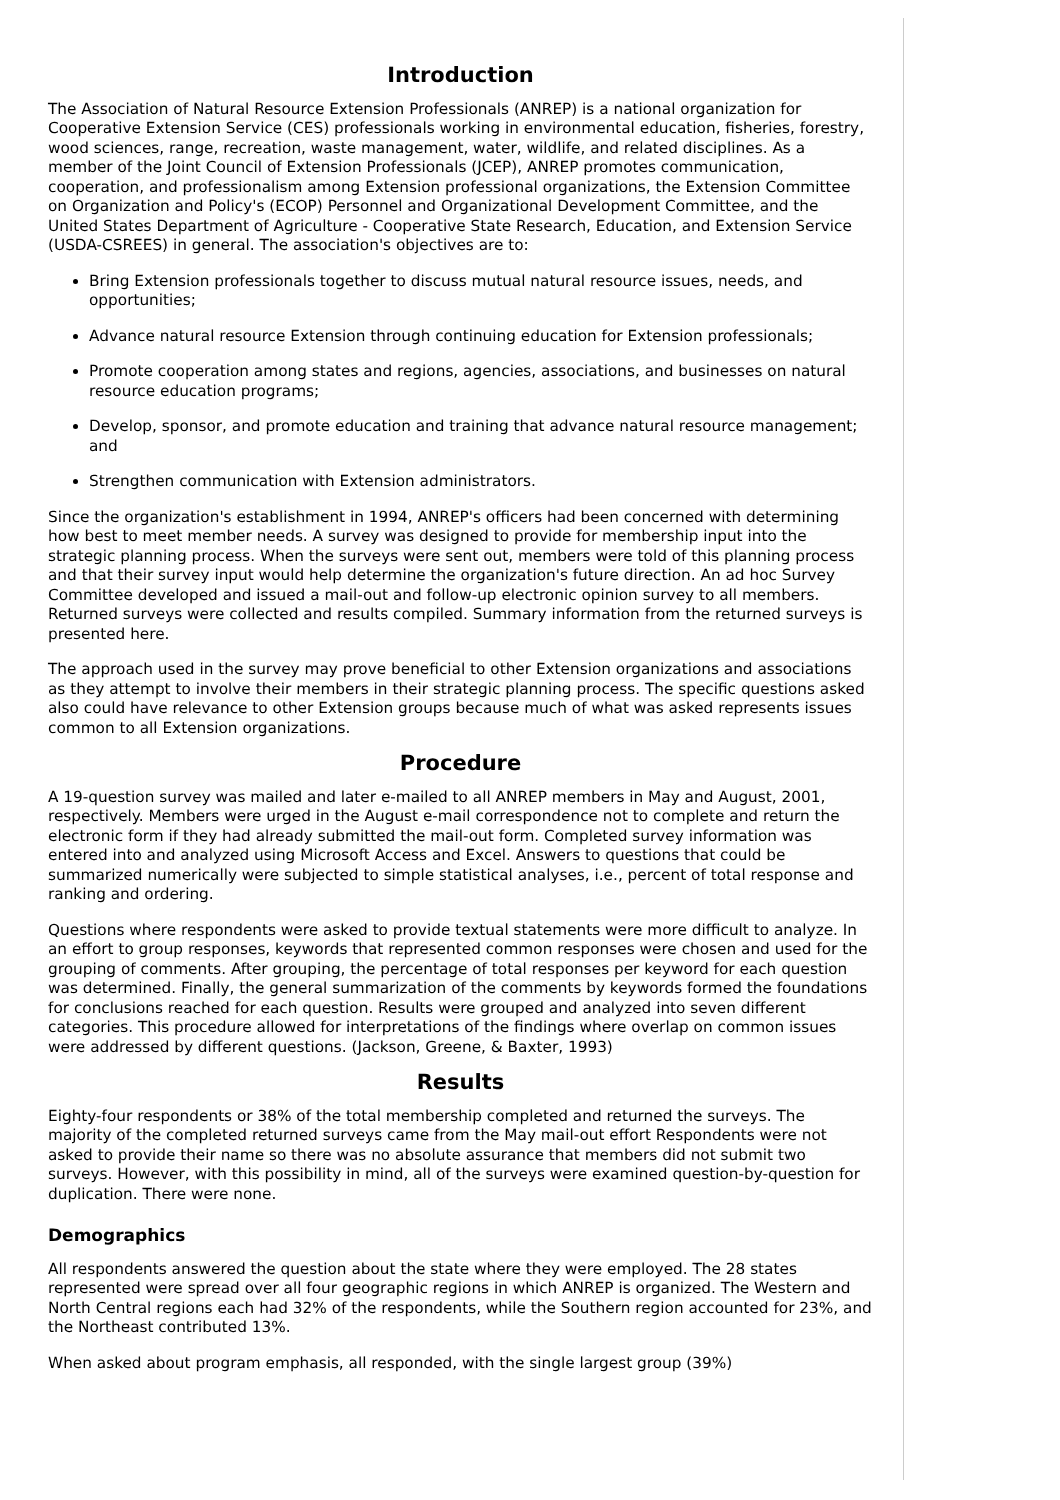Introduction
The Association of Natural Resource Extension Professionals (ANREP) is a national organization for Cooperative Extension Service (CES) professionals working in environmental education, fisheries, forestry, wood sciences, range, recreation, waste management, water, wildlife, and related disciplines. As a member of the Joint Council of Extension Professionals (JCEP), ANREP promotes communication, cooperation, and professionalism among Extension professional organizations, the Extension Committee on Organization and Policy's (ECOP) Personnel and Organizational Development Committee, and the United States Department of Agriculture - Cooperative State Research, Education, and Extension Service (USDA-CSREES) in general. The association's objectives are to:
Bring Extension professionals together to discuss mutual natural resource issues, needs, and opportunities;
Advance natural resource Extension through continuing education for Extension professionals;
Promote cooperation among states and regions, agencies, associations, and businesses on natural resource education programs;
Develop, sponsor, and promote education and training that advance natural resource management; and
Strengthen communication with Extension administrators.
Since the organization's establishment in 1994, ANREP's officers had been concerned with determining how best to meet member needs. A survey was designed to provide for membership input into the strategic planning process. When the surveys were sent out, members were told of this planning process and that their survey input would help determine the organization's future direction. An ad hoc Survey Committee developed and issued a mail-out and follow-up electronic opinion survey to all members. Returned surveys were collected and results compiled. Summary information from the returned surveys is presented here.
The approach used in the survey may prove beneficial to other Extension organizations and associations as they attempt to involve their members in their strategic planning process. The specific questions asked also could have relevance to other Extension groups because much of what was asked represents issues common to all Extension organizations.
Procedure
A 19-question survey was mailed and later e-mailed to all ANREP members in May and August, 2001, respectively. Members were urged in the August e-mail correspondence not to complete and return the electronic form if they had already submitted the mail-out form. Completed survey information was entered into and analyzed using Microsoft Access and Excel. Answers to questions that could be summarized numerically were subjected to simple statistical analyses, i.e., percent of total response and ranking and ordering.
Questions where respondents were asked to provide textual statements were more difficult to analyze. In an effort to group responses, keywords that represented common responses were chosen and used for the grouping of comments. After grouping, the percentage of total responses per keyword for each question was determined. Finally, the general summarization of the comments by keywords formed the foundations for conclusions reached for each question. Results were grouped and analyzed into seven different categories. This procedure allowed for interpretations of the findings where overlap on common issues were addressed by different questions. (Jackson, Greene, & Baxter, 1993)
Results
Eighty-four respondents or 38% of the total membership completed and returned the surveys. The majority of the completed returned surveys came from the May mail-out effort Respondents were not asked to provide their name so there was no absolute assurance that members did not submit two surveys. However, with this possibility in mind, all of the surveys were examined question-by-question for duplication. There were none.
Demographics
All respondents answered the question about the state where they were employed. The 28 states represented were spread over all four geographic regions in which ANREP is organized. The Western and North Central regions each had 32% of the respondents, while the Southern region accounted for 23%, and the Northeast contributed 13%.
When asked about program emphasis, all responded, with the single largest group (39%)